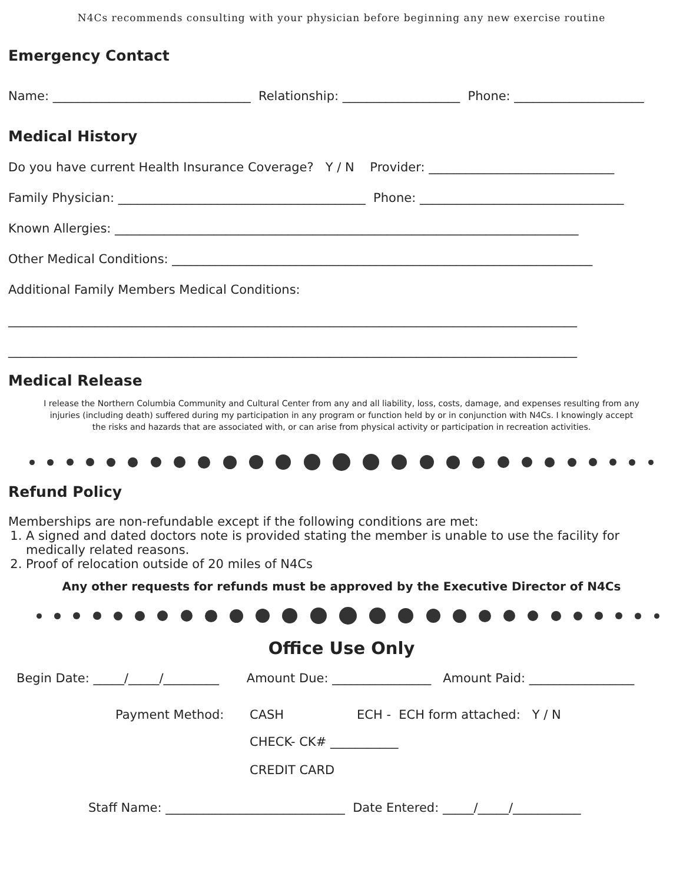N4Cs recommends consulting with your physician before beginning any new exercise routine
Emergency Contact
Name: ________________________________ Relationship: ___________________ Phone: _____________________
Medical History
Do you have current Health Insurance Coverage? Y / N Provider: ______________________________
Family Physician: ________________________________________ Phone: _________________________________
Known Allergies: ___________________________________________________________________________
Other Medical Conditions: ____________________________________________________________________
Additional Family Members Medical Conditions:
____________________________________________________________________________________________
____________________________________________________________________________________________
Medical Release
I release the Northern Columbia Community and Cultural Center from any and all liability, loss, costs, damage, and expenses resulting from any injuries (including death) suffered during my participation in any program or function held by or in conjunction with N4Cs. I knowingly accept the risks and hazards that are associated with, or can arise from physical activity or participation in recreation activities.
Refund Policy
Memberships are non-refundable except if the following conditions are met:
1. A signed and dated doctors note is provided stating the member is unable to use the facility for medically related reasons.
2. Proof of relocation outside of 20 miles of N4Cs
Any other requests for refunds must be approved by the Executive Director of N4Cs
Office Use Only
Begin Date: _____/_____/_________ Amount Due: ________________ Amount Paid: _________________
Payment Method: CASH ECH - ECH form attached: Y / N
CHECK- CK# ___________
CREDIT CARD
Staff Name: _____________________________ Date Entered: _____/_____/___________